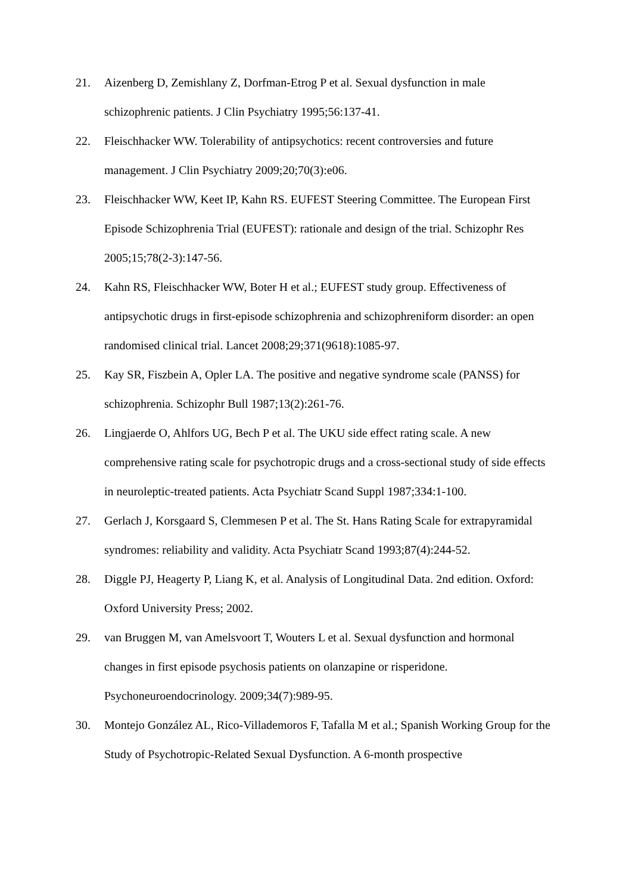21. Aizenberg D, Zemishlany Z, Dorfman-Etrog P et al. Sexual dysfunction in male schizophrenic patients. J Clin Psychiatry 1995;56:137-41.
22. Fleischhacker WW. Tolerability of antipsychotics: recent controversies and future management. J Clin Psychiatry 2009;20;70(3):e06.
23. Fleischhacker WW, Keet IP, Kahn RS. EUFEST Steering Committee. The European First Episode Schizophrenia Trial (EUFEST): rationale and design of the trial. Schizophr Res 2005;15;78(2-3):147-56.
24. Kahn RS, Fleischhacker WW, Boter H et al.; EUFEST study group. Effectiveness of antipsychotic drugs in first-episode schizophrenia and schizophreniform disorder: an open randomised clinical trial. Lancet 2008;29;371(9618):1085-97.
25. Kay SR, Fiszbein A, Opler LA. The positive and negative syndrome scale (PANSS) for schizophrenia. Schizophr Bull 1987;13(2):261-76.
26. Lingjaerde O, Ahlfors UG, Bech P et al. The UKU side effect rating scale. A new comprehensive rating scale for psychotropic drugs and a cross-sectional study of side effects in neuroleptic-treated patients. Acta Psychiatr Scand Suppl 1987;334:1-100.
27. Gerlach J, Korsgaard S, Clemmesen P et al. The St. Hans Rating Scale for extrapyramidal syndromes: reliability and validity. Acta Psychiatr Scand 1993;87(4):244-52.
28. Diggle PJ, Heagerty P, Liang K, et al. Analysis of Longitudinal Data. 2nd edition. Oxford: Oxford University Press; 2002.
29. van Bruggen M, van Amelsvoort T, Wouters L et al. Sexual dysfunction and hormonal changes in first episode psychosis patients on olanzapine or risperidone. Psychoneuroendocrinology. 2009;34(7):989-95.
30. Montejo González AL, Rico-Villademoros F, Tafalla M et al.; Spanish Working Group for the Study of Psychotropic-Related Sexual Dysfunction. A 6-month prospective